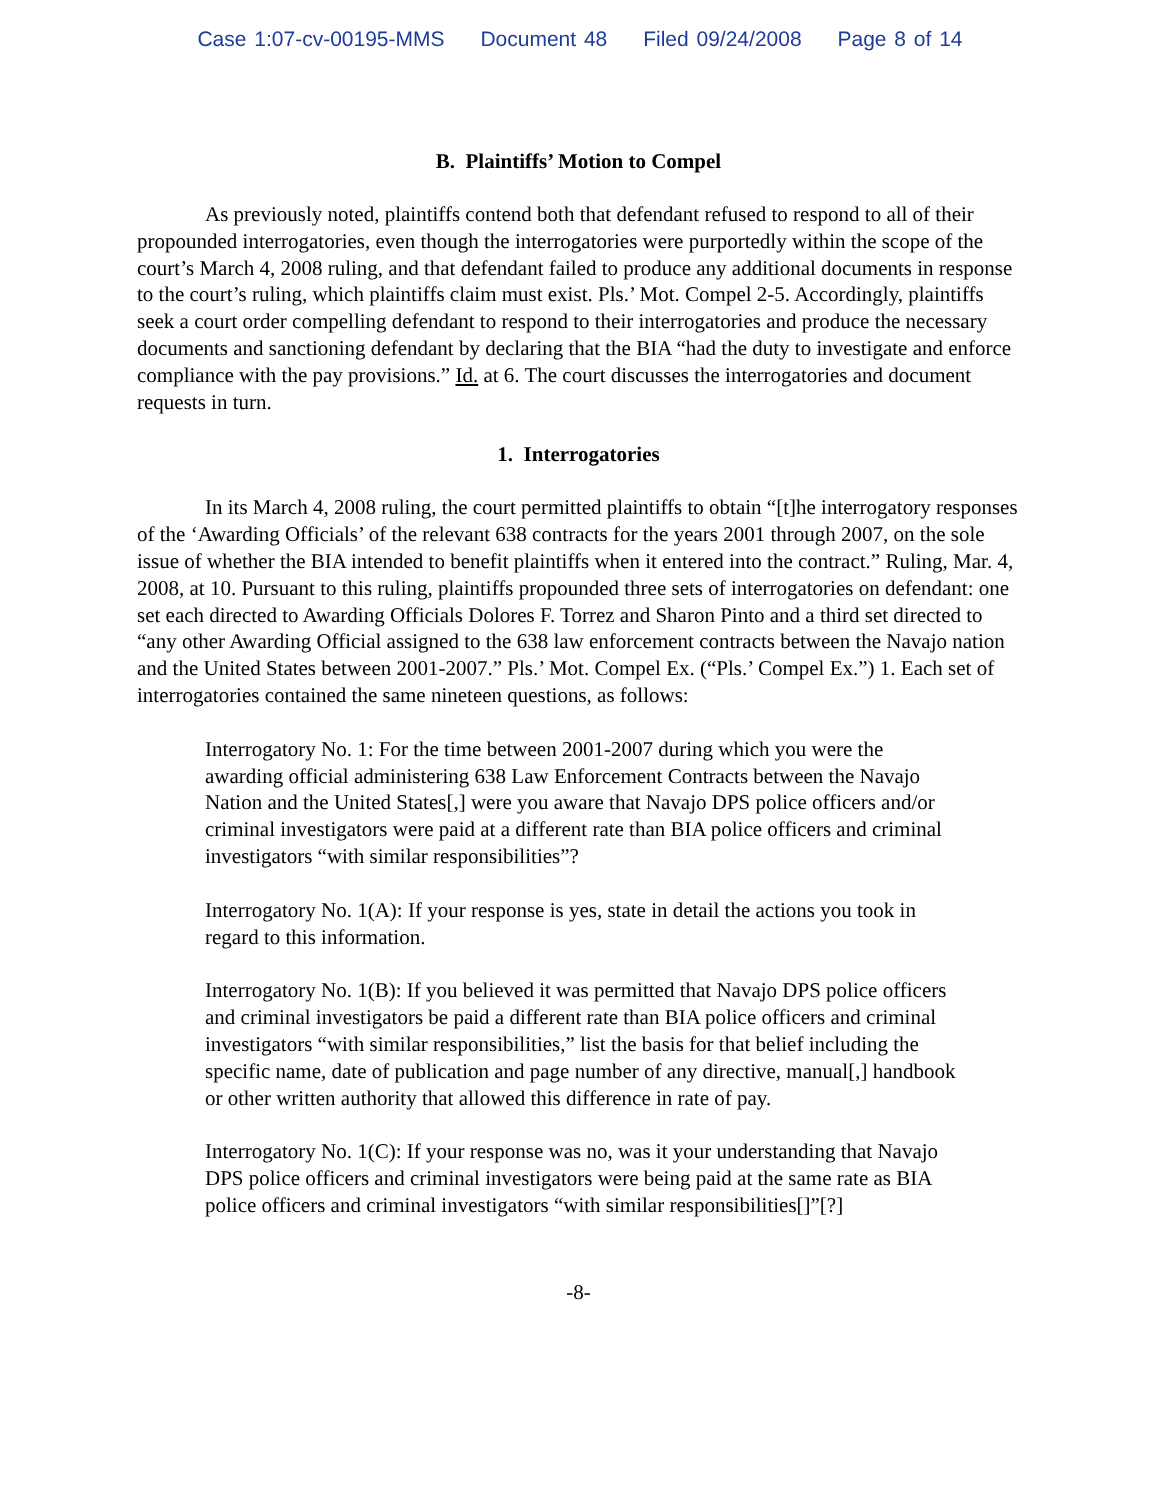Case 1:07-cv-00195-MMS Document 48 Filed 09/24/2008 Page 8 of 14
B. Plaintiffs’ Motion to Compel
As previously noted, plaintiffs contend both that defendant refused to respond to all of their propounded interrogatories, even though the interrogatories were purportedly within the scope of the court’s March 4, 2008 ruling, and that defendant failed to produce any additional documents in response to the court’s ruling, which plaintiffs claim must exist. Pls.’ Mot. Compel 2-5. Accordingly, plaintiffs seek a court order compelling defendant to respond to their interrogatories and produce the necessary documents and sanctioning defendant by declaring that the BIA “had the duty to investigate and enforce compliance with the pay provisions.” Id. at 6. The court discusses the interrogatories and document requests in turn.
1. Interrogatories
In its March 4, 2008 ruling, the court permitted plaintiffs to obtain “[t]he interrogatory responses of the ‘Awarding Officials’ of the relevant 638 contracts for the years 2001 through 2007, on the sole issue of whether the BIA intended to benefit plaintiffs when it entered into the contract.” Ruling, Mar. 4, 2008, at 10. Pursuant to this ruling, plaintiffs propounded three sets of interrogatories on defendant: one set each directed to Awarding Officials Dolores F. Torrez and Sharon Pinto and a third set directed to “any other Awarding Official assigned to the 638 law enforcement contracts between the Navajo nation and the United States between 2001-2007.” Pls.’ Mot. Compel Ex. (“Pls.’ Compel Ex.”) 1. Each set of interrogatories contained the same nineteen questions, as follows:
Interrogatory No. 1: For the time between 2001-2007 during which you were the awarding official administering 638 Law Enforcement Contracts between the Navajo Nation and the United States[,] were you aware that Navajo DPS police officers and/or criminal investigators were paid at a different rate than BIA police officers and criminal investigators “with similar responsibilities”?
Interrogatory No. 1(A): If your response is yes, state in detail the actions you took in regard to this information.
Interrogatory No. 1(B): If you believed it was permitted that Navajo DPS police officers and criminal investigators be paid a different rate than BIA police officers and criminal investigators “with similar responsibilities,” list the basis for that belief including the specific name, date of publication and page number of any directive, manual[,] handbook or other written authority that allowed this difference in rate of pay.
Interrogatory No. 1(C): If your response was no, was it your understanding that Navajo DPS police officers and criminal investigators were being paid at the same rate as BIA police officers and criminal investigators “with similar responsibilities[]”[?]
-8-